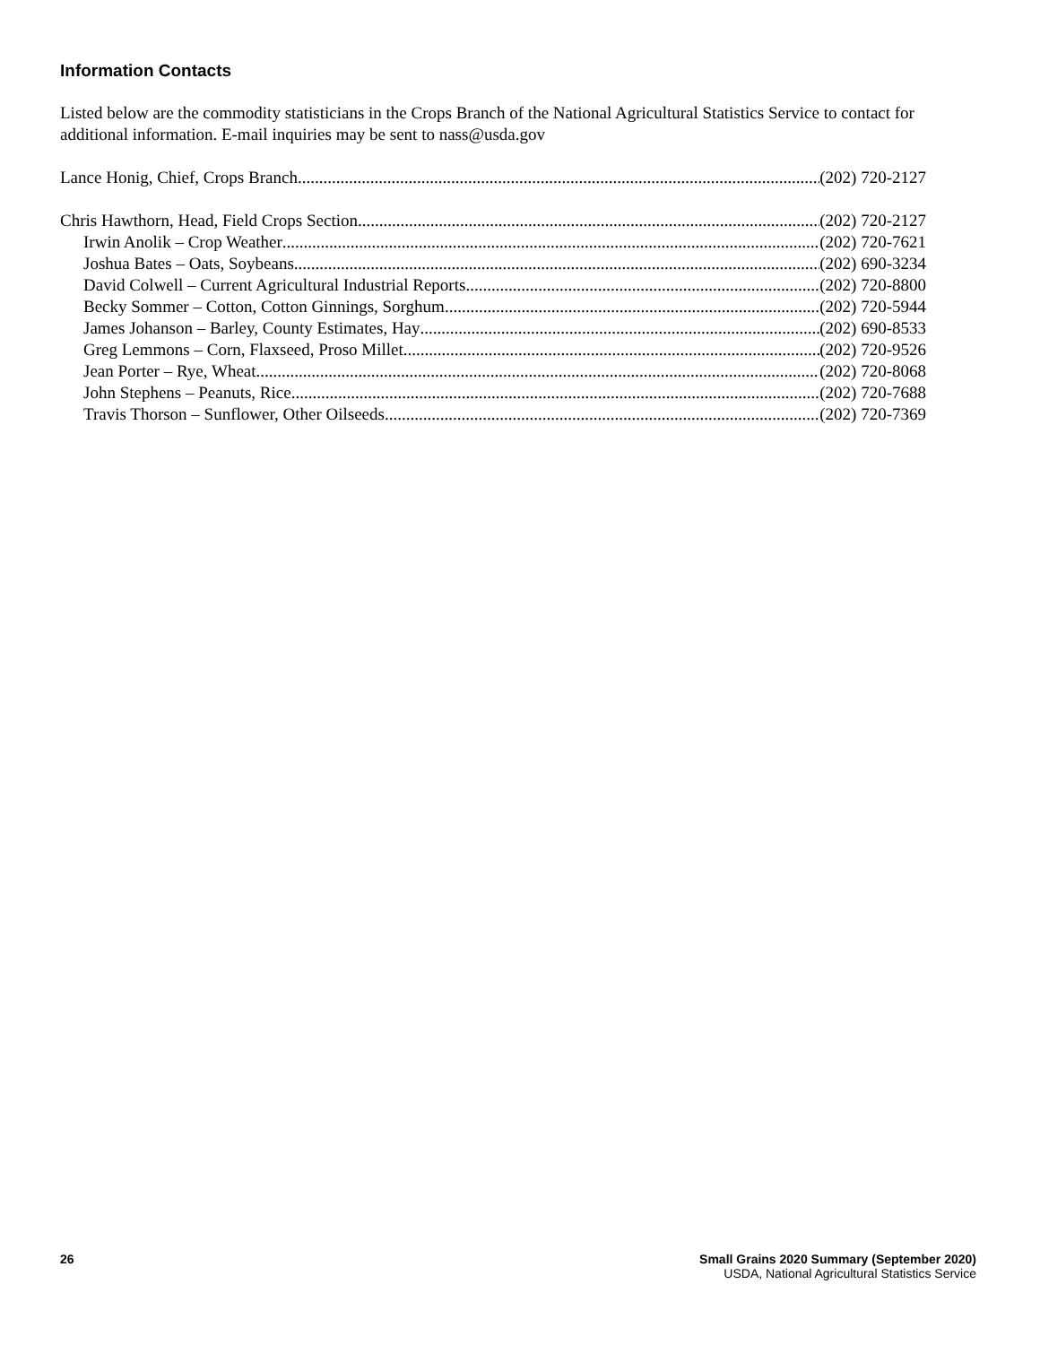Information Contacts
Listed below are the commodity statisticians in the Crops Branch of the National Agricultural Statistics Service to contact for additional information. E-mail inquiries may be sent to nass@usda.gov
Lance Honig, Chief, Crops Branch (202) 720-2127
Chris Hawthorn, Head, Field Crops Section (202) 720-2127
Irwin Anolik – Crop Weather (202) 720-7621
Joshua Bates – Oats, Soybeans (202) 690-3234
David Colwell – Current Agricultural Industrial Reports (202) 720-8800
Becky Sommer – Cotton, Cotton Ginnings, Sorghum (202) 720-5944
James Johanson – Barley, County Estimates, Hay (202) 690-8533
Greg Lemmons – Corn, Flaxseed, Proso Millet (202) 720-9526
Jean Porter – Rye, Wheat (202) 720-8068
John Stephens – Peanuts, Rice (202) 720-7688
Travis Thorson – Sunflower, Other Oilseeds (202) 720-7369
26 Small Grains 2020 Summary (September 2020)
USDA, National Agricultural Statistics Service